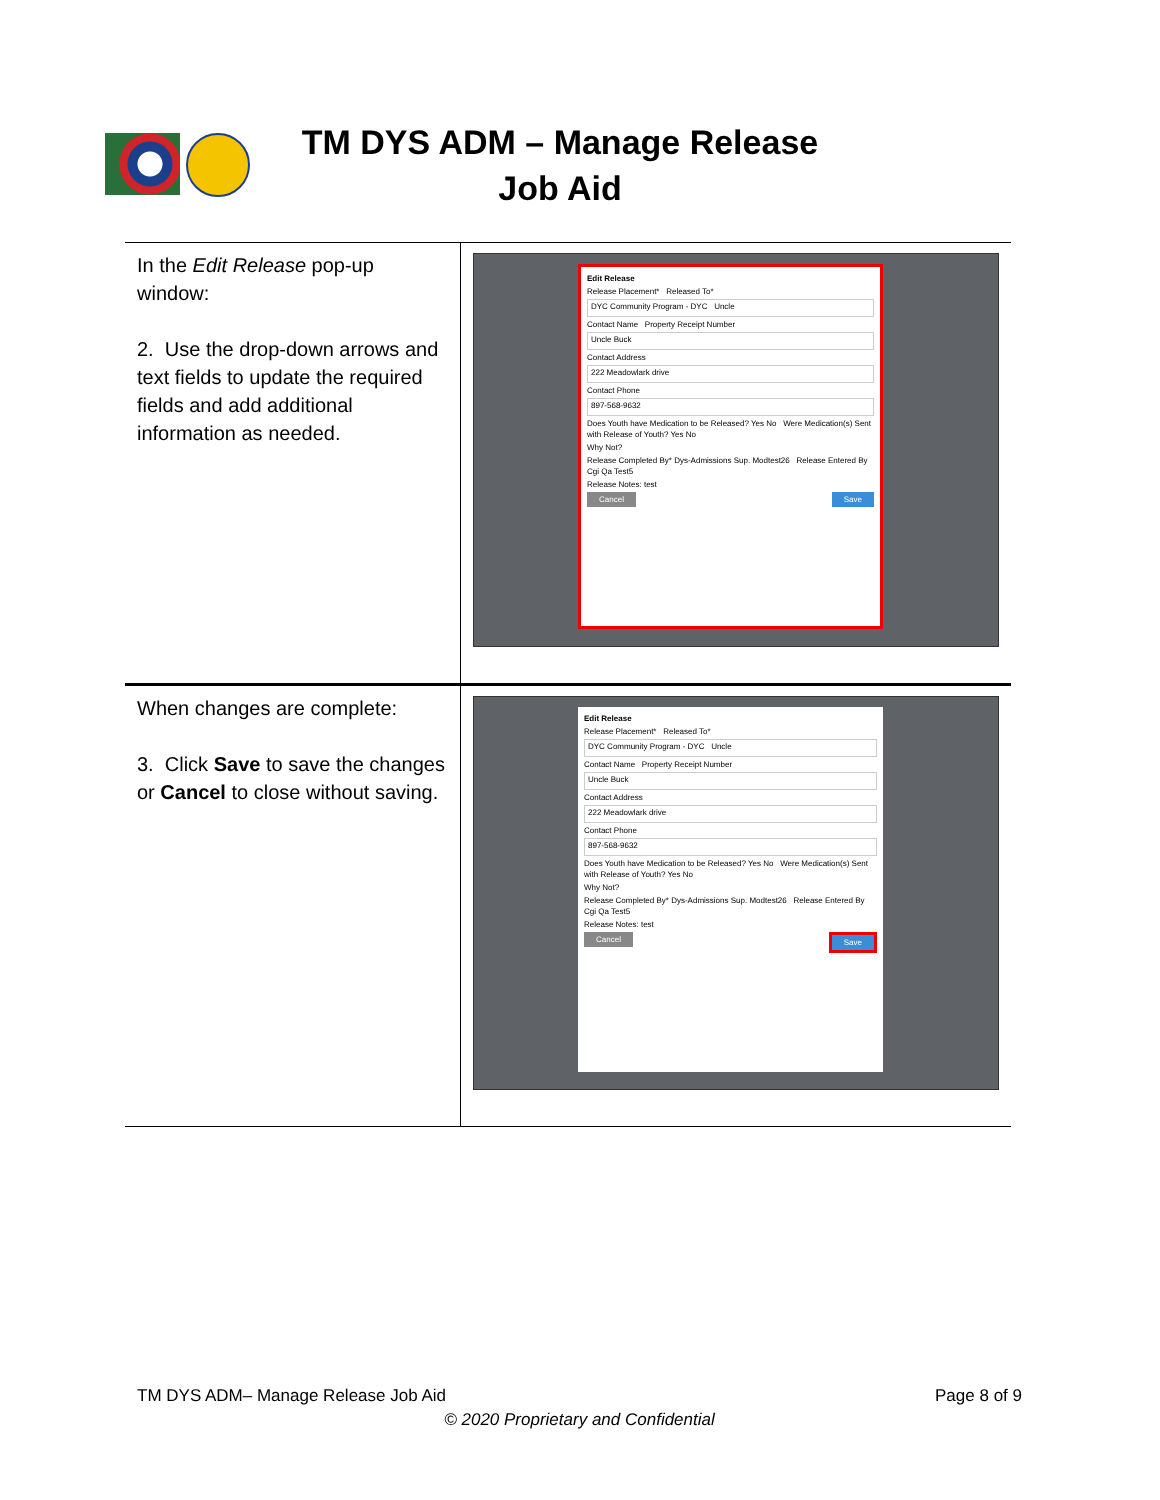TM DYS ADM – Manage Release Job Aid
| In the Edit Release pop-up window: 2. Use the drop-down arrows and text fields to update the required fields and add additional information as needed. | Edit Release Release Placement* Released To* DYC Community Program - DYC Uncle Contact Name Property Receipt Number Uncle Buck Contact Address 222 Meadowlark drive Contact Phone 897-568-9632 Does Youth have Medication to be Released? Yes No Were Medication(s) Sent with Release of Youth? Yes No Why Not? Release Completed By* Dys-Admissions Sup. Modtest26 Release Entered By Cgi Qa Test5 Release Notes: test Cancel Save |
| When changes are complete: 3. Click Save to save the changes or Cancel to close without saving. | Edit Release Release Placement* Released To* DYC Community Program - DYC Uncle Contact Name Property Receipt Number Uncle Buck Contact Address 222 Meadowlark drive Contact Phone 897-568-9632 Does Youth have Medication to be Released? Yes No Were Medication(s) Sent with Release of Youth? Yes No Why Not? Release Completed By* Dys-Admissions Sup. Modtest26 Release Entered By Cgi Qa Test5 Release Notes: test Cancel Save |
TM DYS ADM– Manage Release Job Aid Page 8 of 9
© 2020 Proprietary and Confidential